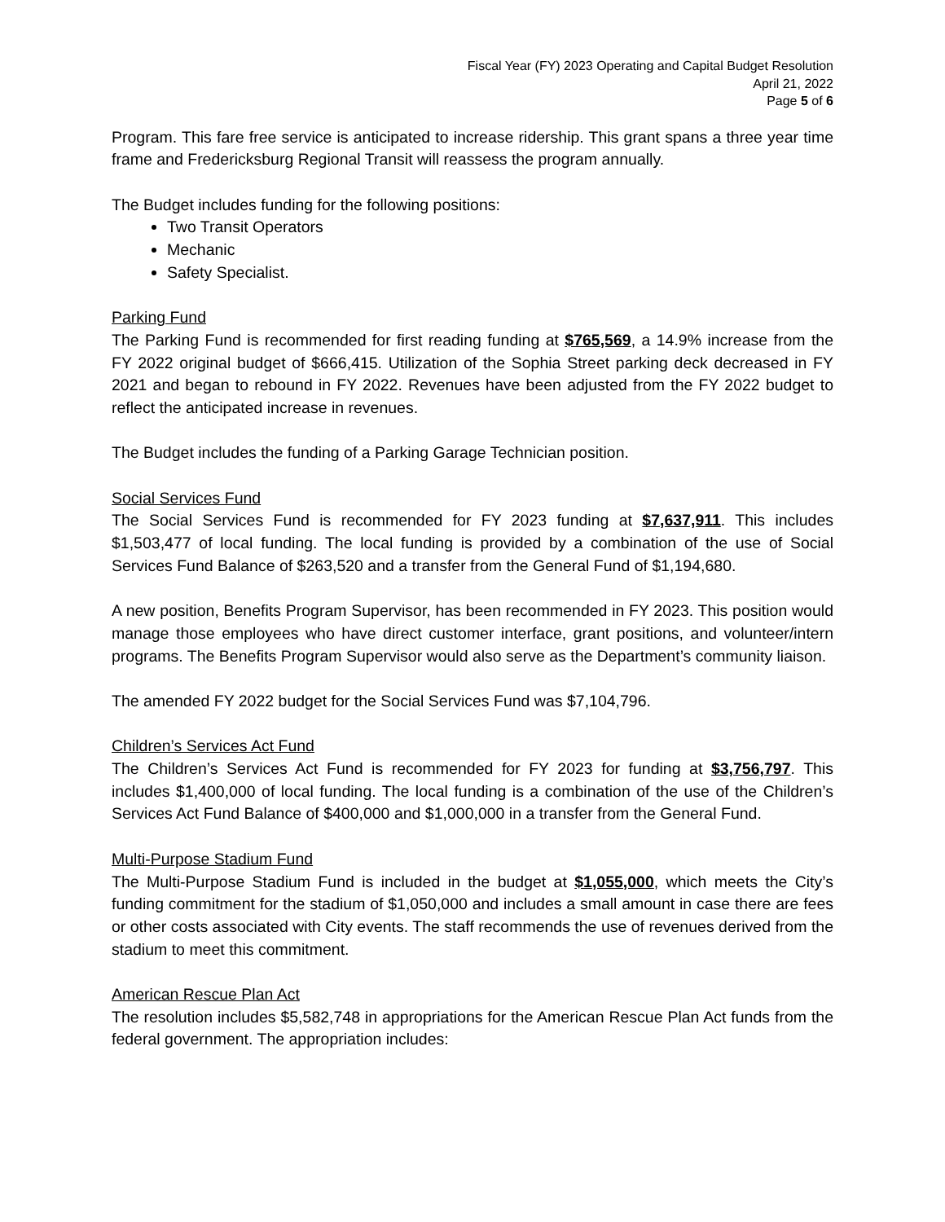Fiscal Year (FY) 2023 Operating and Capital Budget Resolution
April 21, 2022
Page 5 of 6
Program. This fare free service is anticipated to increase ridership. This grant spans a three year time frame and Fredericksburg Regional Transit will reassess the program annually.
The Budget includes funding for the following positions:
Two Transit Operators
Mechanic
Safety Specialist.
Parking Fund
The Parking Fund is recommended for first reading funding at $765,569, a 14.9% increase from the FY 2022 original budget of $666,415. Utilization of the Sophia Street parking deck decreased in FY 2021 and began to rebound in FY 2022. Revenues have been adjusted from the FY 2022 budget to reflect the anticipated increase in revenues.
The Budget includes the funding of a Parking Garage Technician position.
Social Services Fund
The Social Services Fund is recommended for FY 2023 funding at $7,637,911. This includes $1,503,477 of local funding. The local funding is provided by a combination of the use of Social Services Fund Balance of $263,520 and a transfer from the General Fund of $1,194,680.
A new position, Benefits Program Supervisor, has been recommended in FY 2023. This position would manage those employees who have direct customer interface, grant positions, and volunteer/intern programs. The Benefits Program Supervisor would also serve as the Department’s community liaison.
The amended FY 2022 budget for the Social Services Fund was $7,104,796.
Children’s Services Act Fund
The Children’s Services Act Fund is recommended for FY 2023 for funding at $3,756,797. This includes $1,400,000 of local funding. The local funding is a combination of the use of the Children’s Services Act Fund Balance of $400,000 and $1,000,000 in a transfer from the General Fund.
Multi-Purpose Stadium Fund
The Multi-Purpose Stadium Fund is included in the budget at $1,055,000, which meets the City’s funding commitment for the stadium of $1,050,000 and includes a small amount in case there are fees or other costs associated with City events. The staff recommends the use of revenues derived from the stadium to meet this commitment.
American Rescue Plan Act
The resolution includes $5,582,748 in appropriations for the American Rescue Plan Act funds from the federal government. The appropriation includes: